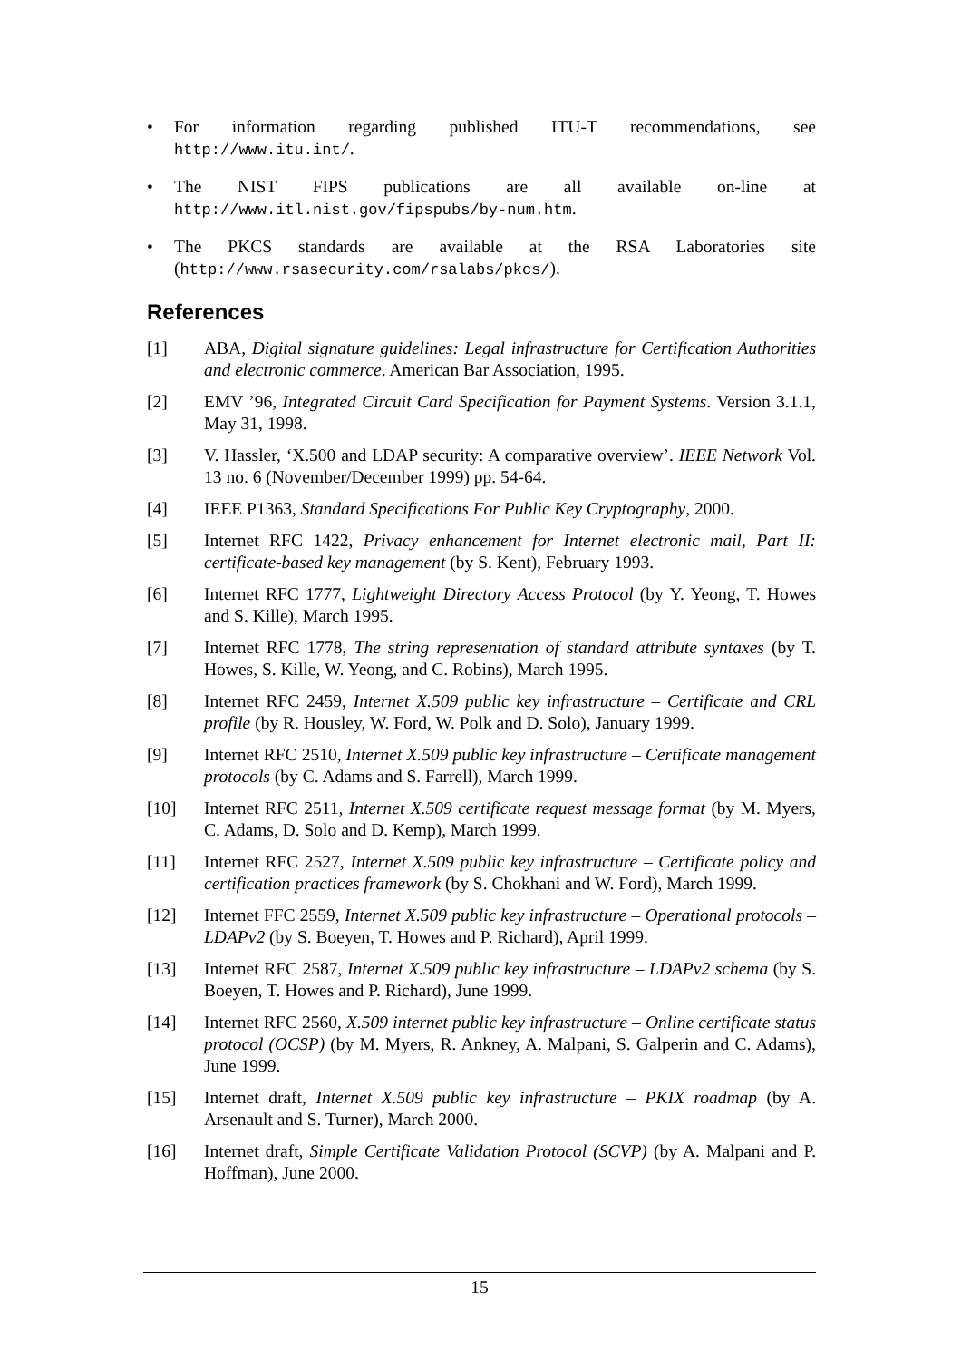• For information regarding published ITU-T recommendations, see http://www.itu.int/.
• The NIST FIPS publications are all available on-line at http://www.itl.nist.gov/fipspubs/by-num.htm.
• The PKCS standards are available at the RSA Laboratories site (http://www.rsasecurity.com/rsalabs/pkcs/).
References
[1] ABA, Digital signature guidelines: Legal infrastructure for Certification Authorities and electronic commerce. American Bar Association, 1995.
[2] EMV ’96, Integrated Circuit Card Specification for Payment Systems. Version 3.1.1, May 31, 1998.
[3] V. Hassler, ‘X.500 and LDAP security: A comparative overview’. IEEE Network Vol. 13 no. 6 (November/December 1999) pp. 54-64.
[4] IEEE P1363, Standard Specifications For Public Key Cryptography, 2000.
[5] Internet RFC 1422, Privacy enhancement for Internet electronic mail, Part II: certificate-based key management (by S. Kent), February 1993.
[6] Internet RFC 1777, Lightweight Directory Access Protocol (by Y. Yeong, T. Howes and S. Kille), March 1995.
[7] Internet RFC 1778, The string representation of standard attribute syntaxes (by T. Howes, S. Kille, W. Yeong, and C. Robins), March 1995.
[8] Internet RFC 2459, Internet X.509 public key infrastructure – Certificate and CRL profile (by R. Housley, W. Ford, W. Polk and D. Solo), January 1999.
[9] Internet RFC 2510, Internet X.509 public key infrastructure – Certificate management protocols (by C. Adams and S. Farrell), March 1999.
[10] Internet RFC 2511, Internet X.509 certificate request message format (by M. Myers, C. Adams, D. Solo and D. Kemp), March 1999.
[11] Internet RFC 2527, Internet X.509 public key infrastructure – Certificate policy and certification practices framework (by S. Chokhani and W. Ford), March 1999.
[12] Internet FFC 2559, Internet X.509 public key infrastructure – Operational protocols – LDAPv2 (by S. Boeyen, T. Howes and P. Richard), April 1999.
[13] Internet RFC 2587, Internet X.509 public key infrastructure – LDAPv2 schema (by S. Boeyen, T. Howes and P. Richard), June 1999.
[14] Internet RFC 2560, X.509 internet public key infrastructure – Online certificate status protocol (OCSP) (by M. Myers, R. Ankney, A. Malpani, S. Galperin and C. Adams), June 1999.
[15] Internet draft, Internet X.509 public key infrastructure – PKIX roadmap (by A. Arsenault and S. Turner), March 2000.
[16] Internet draft, Simple Certificate Validation Protocol (SCVP) (by A. Malpani and P. Hoffman), June 2000.
15